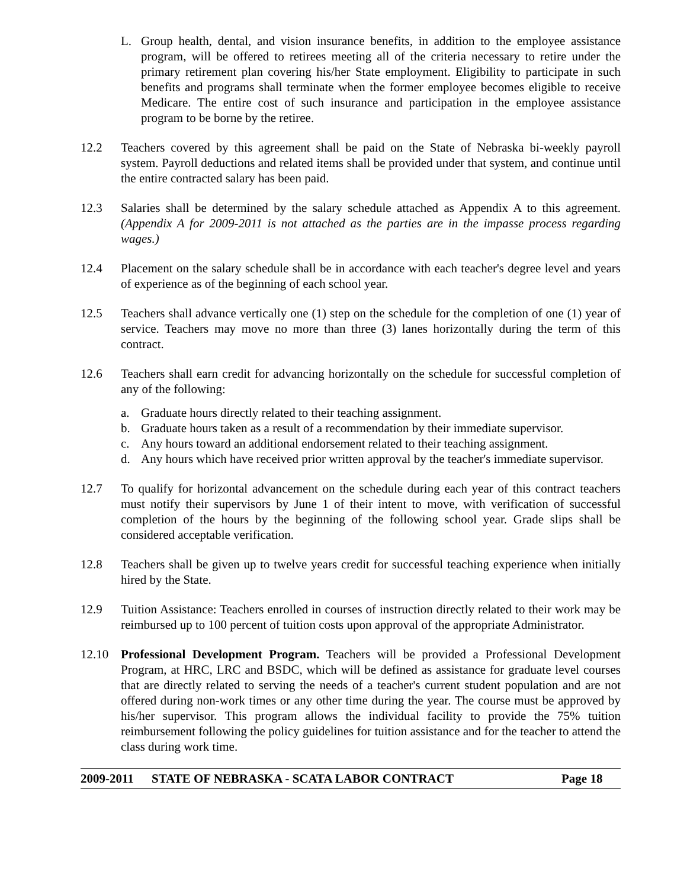L. Group health, dental, and vision insurance benefits, in addition to the employee assistance program, will be offered to retirees meeting all of the criteria necessary to retire under the primary retirement plan covering his/her State employment. Eligibility to participate in such benefits and programs shall terminate when the former employee becomes eligible to receive Medicare. The entire cost of such insurance and participation in the employee assistance program to be borne by the retiree.
12.2 Teachers covered by this agreement shall be paid on the State of Nebraska bi-weekly payroll system. Payroll deductions and related items shall be provided under that system, and continue until the entire contracted salary has been paid.
12.3 Salaries shall be determined by the salary schedule attached as Appendix A to this agreement. (Appendix A for 2009-2011 is not attached as the parties are in the impasse process regarding wages.)
12.4 Placement on the salary schedule shall be in accordance with each teacher's degree level and years of experience as of the beginning of each school year.
12.5 Teachers shall advance vertically one (1) step on the schedule for the completion of one (1) year of service. Teachers may move no more than three (3) lanes horizontally during the term of this contract.
12.6 Teachers shall earn credit for advancing horizontally on the schedule for successful completion of any of the following:
a. Graduate hours directly related to their teaching assignment.
b. Graduate hours taken as a result of a recommendation by their immediate supervisor.
c. Any hours toward an additional endorsement related to their teaching assignment.
d. Any hours which have received prior written approval by the teacher's immediate supervisor.
12.7 To qualify for horizontal advancement on the schedule during each year of this contract teachers must notify their supervisors by June 1 of their intent to move, with verification of successful completion of the hours by the beginning of the following school year. Grade slips shall be considered acceptable verification.
12.8 Teachers shall be given up to twelve years credit for successful teaching experience when initially hired by the State.
12.9 Tuition Assistance: Teachers enrolled in courses of instruction directly related to their work may be reimbursed up to 100 percent of tuition costs upon approval of the appropriate Administrator.
12.10 Professional Development Program. Teachers will be provided a Professional Development Program, at HRC, LRC and BSDC, which will be defined as assistance for graduate level courses that are directly related to serving the needs of a teacher's current student population and are not offered during non-work times or any other time during the year. The course must be approved by his/her supervisor. This program allows the individual facility to provide the 75% tuition reimbursement following the policy guidelines for tuition assistance and for the teacher to attend the class during work time.
2009-2011 STATE OF NEBRASKA - SCATA LABOR CONTRACT Page 18